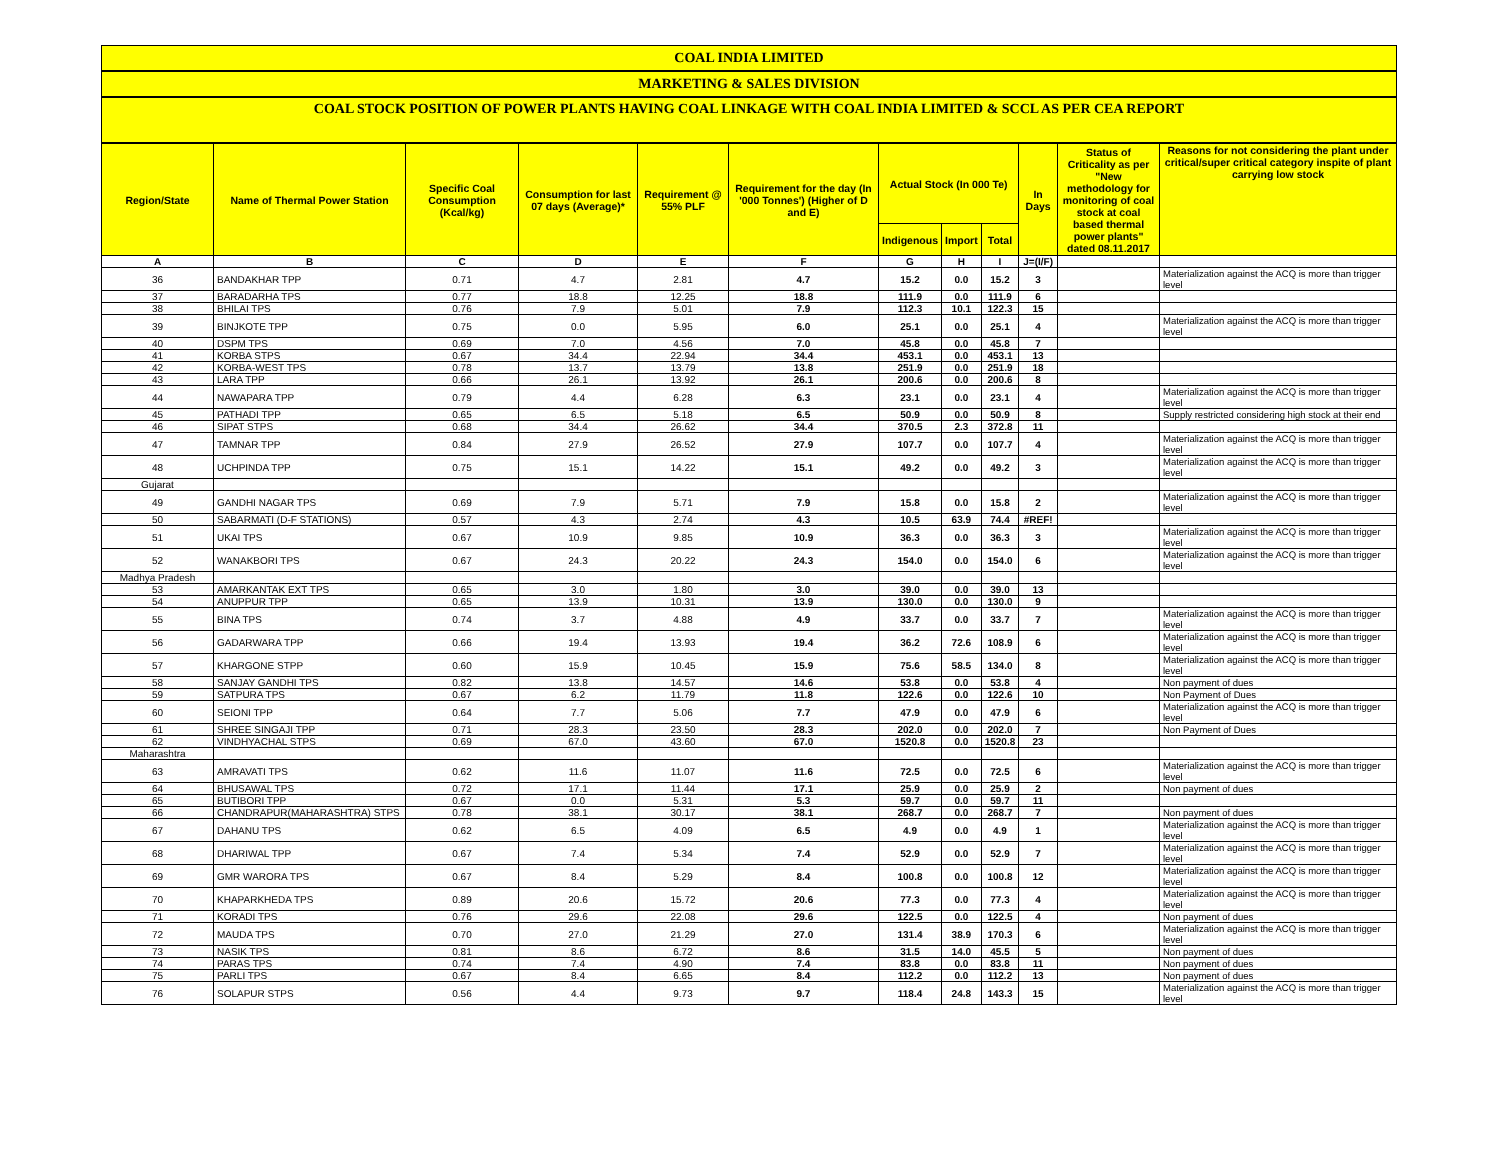COAL INDIA LIMITED
MARKETING & SALES DIVISION
COAL STOCK POSITION OF POWER PLANTS HAVING COAL LINKAGE WITH COAL INDIA LIMITED & SCCL AS PER CEA REPORT
| Region/State | Name of Thermal Power Station | Specific Coal Consumption (Kcal/kg) | Consumption for last 07 days (Average)* | Requirement @ 55% PLF | Requirement for the day (In '000 Tonnes') (Higher of D and E) | Actual Stock (In 000 Te) | | | In Days | Status of Criticality as per "New methodology for monitoring of coal stock at coal based thermal power plants" dated 08.11.2017 | Reasons for not considering the plant under critical/super critical category inspite of plant carrying low stock |
| --- | --- | --- | --- | --- | --- | --- | --- | --- | --- | --- | --- |
| | | | | | | Indigenous | Import | Total | | | |
| A | B | C | D | E | F | G | H | I | J=(I/F) | | |
| 36 | BANDAKHAR TPP | 0.71 | 4.7 | 2.81 | 4.7 | 15.2 | 0.0 | 15.2 | 3 | | Materialization against the ACQ is more than trigger level |
| 37 | BARADARHA TPS | 0.77 | 18.8 | 12.25 | 18.8 | 111.9 | 0.0 | 111.9 | 6 | | |
| 38 | BHILAI TPS | 0.76 | 7.9 | 5.01 | 7.9 | 112.3 | 10.1 | 122.3 | 15 | | |
| 39 | BINJKOTE TPP | 0.75 | 0.0 | 5.95 | 6.0 | 25.1 | 0.0 | 25.1 | 4 | | Materialization against the ACQ is more than trigger level |
| 40 | DSPM TPS | 0.69 | 7.0 | 4.56 | 7.0 | 45.8 | 0.0 | 45.8 | 7 | | |
| 41 | KORBA STPS | 0.67 | 34.4 | 22.94 | 34.4 | 453.1 | 0.0 | 453.1 | 13 | | |
| 42 | KORBA-WEST TPS | 0.78 | 13.7 | 13.79 | 13.8 | 251.9 | 0.0 | 251.9 | 18 | | |
| 43 | LARA TPP | 0.66 | 26.1 | 13.92 | 26.1 | 200.6 | 0.0 | 200.6 | 8 | | |
| 44 | NAWAPARA TPP | 0.79 | 4.4 | 6.28 | 6.3 | 23.1 | 0.0 | 23.1 | 4 | | Materialization against the ACQ is more than trigger level |
| 45 | PATHADI TPP | 0.65 | 6.5 | 5.18 | 6.5 | 50.9 | 0.0 | 50.9 | 8 | | Supply restricted considering high stock at their end |
| 46 | SIPAT STPS | 0.68 | 34.4 | 26.62 | 34.4 | 370.5 | 2.3 | 372.8 | 11 | | |
| 47 | TAMNAR TPP | 0.84 | 27.9 | 26.52 | 27.9 | 107.7 | 0.0 | 107.7 | 4 | | Materialization against the ACQ is more than trigger level |
| 48 | UCHPINDA TPP | 0.75 | 15.1 | 14.22 | 15.1 | 49.2 | 0.0 | 49.2 | 3 | | Materialization against the ACQ is more than trigger level |
| Gujarat | | | | | | | | | | | |
| 49 | GANDHI NAGAR TPS | 0.69 | 7.9 | 5.71 | 7.9 | 15.8 | 0.0 | 15.8 | 2 | | Materialization against the ACQ is more than trigger level |
| 50 | SABARMATI (D-F STATIONS) | 0.57 | 4.3 | 2.74 | 4.3 | 10.5 | 63.9 | 74.4 | #REF! | | |
| 51 | UKAI TPS | 0.67 | 10.9 | 9.85 | 10.9 | 36.3 | 0.0 | 36.3 | 3 | | Materialization against the ACQ is more than trigger level |
| 52 | WANAKBORI TPS | 0.67 | 24.3 | 20.22 | 24.3 | 154.0 | 0.0 | 154.0 | 6 | | Materialization against the ACQ is more than trigger level |
| Madhya Pradesh | | | | | | | | | | | |
| 53 | AMARKANTAK EXT TPS | 0.65 | 3.0 | 1.80 | 3.0 | 39.0 | 0.0 | 39.0 | 13 | | |
| 54 | ANUPPUR TPP | 0.65 | 13.9 | 10.31 | 13.9 | 130.0 | 0.0 | 130.0 | 9 | | |
| 55 | BINA TPS | 0.74 | 3.7 | 4.88 | 4.9 | 33.7 | 0.0 | 33.7 | 7 | | Materialization against the ACQ is more than trigger level |
| 56 | GADARWARA TPP | 0.66 | 19.4 | 13.93 | 19.4 | 36.2 | 72.6 | 108.9 | 6 | | Materialization against the ACQ is more than trigger level |
| 57 | KHARGONE STPP | 0.60 | 15.9 | 10.45 | 15.9 | 75.6 | 58.5 | 134.0 | 8 | | Materialization against the ACQ is more than trigger level |
| 58 | SANJAY GANDHI TPS | 0.82 | 13.8 | 14.57 | 14.6 | 53.8 | 0.0 | 53.8 | 4 | | Non payment of dues |
| 59 | SATPURA TPS | 0.67 | 6.2 | 11.79 | 11.8 | 122.6 | 0.0 | 122.6 | 10 | | Non Payment of Dues |
| 60 | SEIONI TPP | 0.64 | 7.7 | 5.06 | 7.7 | 47.9 | 0.0 | 47.9 | 6 | | Materialization against the ACQ is more than trigger level |
| 61 | SHREE SINGAJI TPP | 0.71 | 28.3 | 23.50 | 28.3 | 202.0 | 0.0 | 202.0 | 7 | | Non Payment of Dues |
| 62 | VINDHYACHAL STPS | 0.69 | 67.0 | 43.60 | 67.0 | 1520.8 | 0.0 | 1520.8 | 23 | | |
| Maharashtra | | | | | | | | | | | |
| 63 | AMRAVATI TPS | 0.62 | 11.6 | 11.07 | 11.6 | 72.5 | 0.0 | 72.5 | 6 | | Materialization against the ACQ is more than trigger level |
| 64 | BHUSAWAL TPS | 0.72 | 17.1 | 11.44 | 17.1 | 25.9 | 0.0 | 25.9 | 2 | | Non payment of dues |
| 65 | BUTIBORI TPP | 0.67 | 0.0 | 5.31 | 5.3 | 59.7 | 0.0 | 59.7 | 11 | | |
| 66 | CHANDRAPUR(MAHARASHTRA) STPS | 0.78 | 38.1 | 30.17 | 38.1 | 268.7 | 0.0 | 268.7 | 7 | | Non payment of dues |
| 67 | DAHANU TPS | 0.62 | 6.5 | 4.09 | 6.5 | 4.9 | 0.0 | 4.9 | 1 | | Materialization against the ACQ is more than trigger level |
| 68 | DHARIWAL TPP | 0.67 | 7.4 | 5.34 | 7.4 | 52.9 | 0.0 | 52.9 | 7 | | Materialization against the ACQ is more than trigger level |
| 69 | GMR WARORA TPS | 0.67 | 8.4 | 5.29 | 8.4 | 100.8 | 0.0 | 100.8 | 12 | | Materialization against the ACQ is more than trigger level |
| 70 | KHAPARKHEDA TPS | 0.89 | 20.6 | 15.72 | 20.6 | 77.3 | 0.0 | 77.3 | 4 | | Materialization against the ACQ is more than trigger level |
| 71 | KORADI TPS | 0.76 | 29.6 | 22.08 | 29.6 | 122.5 | 0.0 | 122.5 | 4 | | Non payment of dues |
| 72 | MAUDA TPS | 0.70 | 27.0 | 21.29 | 27.0 | 131.4 | 38.9 | 170.3 | 6 | | Materialization against the ACQ is more than trigger level |
| 73 | NASIK TPS | 0.81 | 8.6 | 6.72 | 8.6 | 31.5 | 14.0 | 45.5 | 5 | | Non payment of dues |
| 74 | PARAS TPS | 0.74 | 7.4 | 4.90 | 7.4 | 83.8 | 0.0 | 83.8 | 11 | | Non payment of dues |
| 75 | PARLI TPS | 0.67 | 8.4 | 6.65 | 8.4 | 112.2 | 0.0 | 112.2 | 13 | | Non payment of dues |
| 76 | SOLAPUR STPS | 0.56 | 4.4 | 9.73 | 9.7 | 118.4 | 24.8 | 143.3 | 15 | | Materialization against the ACQ is more than trigger level |